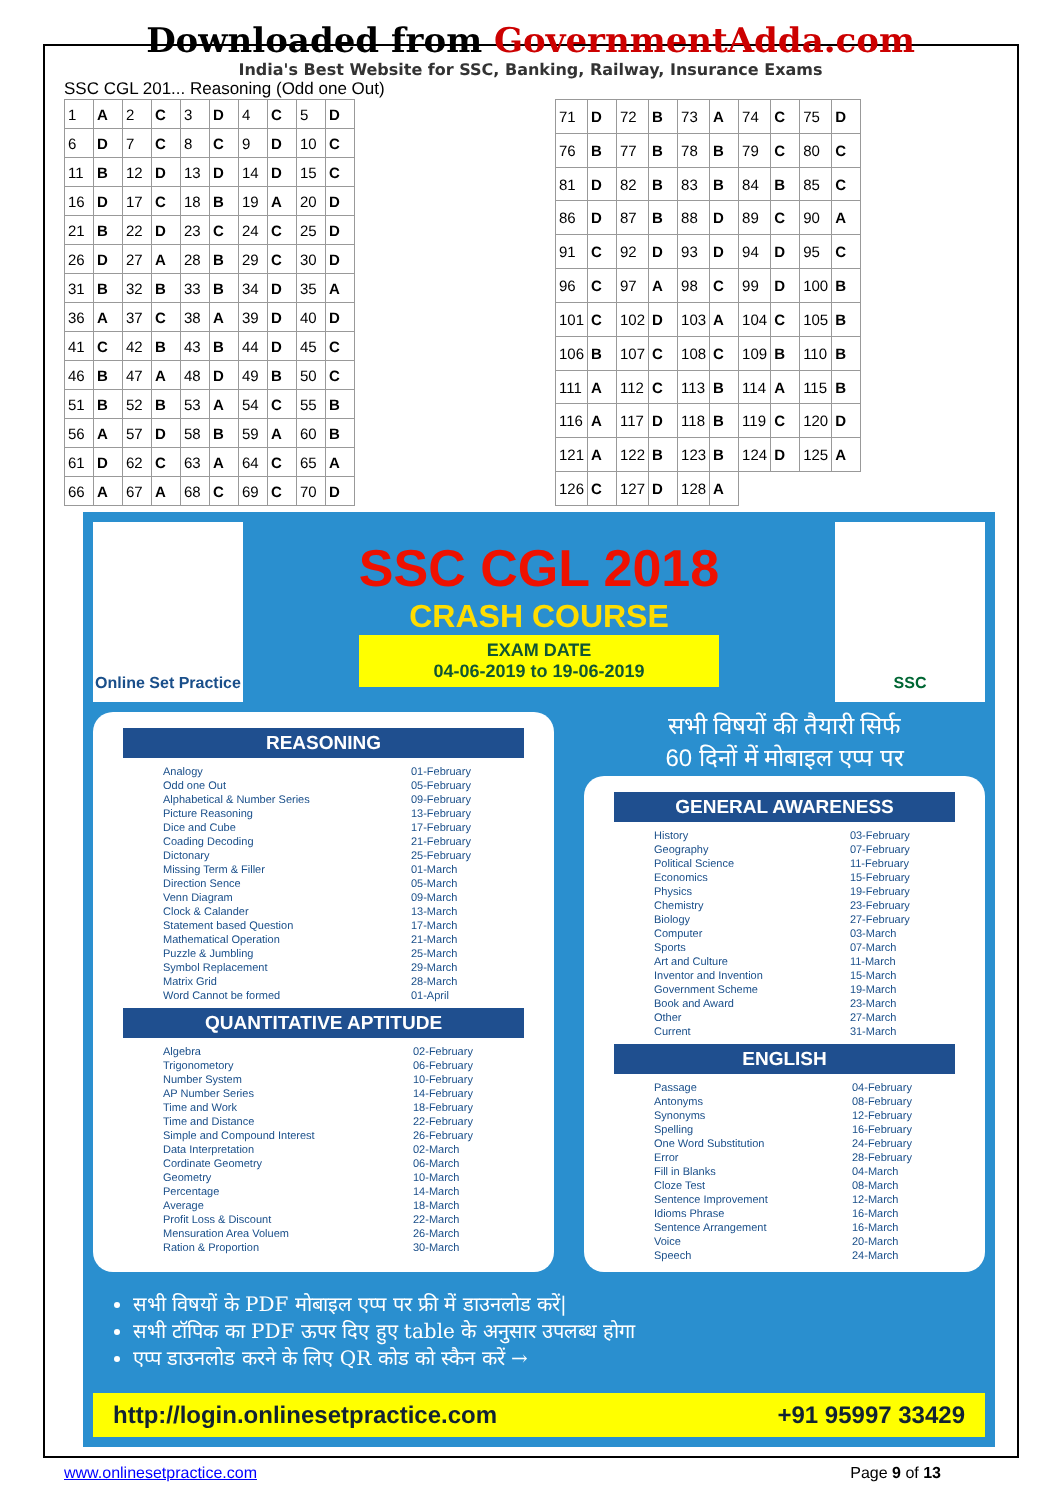Downloaded from GovernmentAdda.com
India's Best Website for SSC, Banking, Railway, Insurance Exams
SSC CGL 201... Reasoning (Odd one Out)
| 1 | A | 2 | C | 3 | D | 4 | C | 5 | D |
| 6 | D | 7 | C | 8 | C | 9 | D | 10 | C |
| 11 | B | 12 | D | 13 | D | 14 | D | 15 | C |
| 16 | D | 17 | C | 18 | B | 19 | A | 20 | D |
| 21 | B | 22 | D | 23 | C | 24 | C | 25 | D |
| 26 | D | 27 | A | 28 | B | 29 | C | 30 | D |
| 31 | B | 32 | B | 33 | B | 34 | D | 35 | A |
| 36 | A | 37 | C | 38 | A | 39 | D | 40 | D |
| 41 | C | 42 | B | 43 | B | 44 | D | 45 | C |
| 46 | B | 47 | A | 48 | D | 49 | B | 50 | C |
| 51 | B | 52 | B | 53 | A | 54 | C | 55 | B |
| 56 | A | 57 | D | 58 | B | 59 | A | 60 | B |
| 61 | D | 62 | C | 63 | A | 64 | C | 65 | A |
| 66 | A | 67 | A | 68 | C | 69 | C | 70 | D |
| 71 | D | 72 | B | 73 | A | 74 | C | 75 | D |
| 76 | B | 77 | B | 78 | B | 79 | C | 80 | C |
| 81 | D | 82 | B | 83 | B | 84 | B | 85 | C |
| 86 | D | 87 | B | 88 | D | 89 | C | 90 | A |
| 91 | C | 92 | D | 93 | D | 94 | D | 95 | C |
| 96 | C | 97 | A | 98 | C | 99 | D | 100 | B |
| 101 | C | 102 | D | 103 | A | 104 | C | 105 | B |
| 106 | B | 107 | C | 108 | C | 109 | B | 110 | B |
| 111 | A | 112 | C | 113 | B | 114 | A | 115 | B |
| 116 | A | 117 | D | 118 | B | 119 | C | 120 | D |
| 121 | A | 122 | B | 123 | B | 124 | D | 125 | A |
| 126 | C | 127 | D | 128 | A | | | | |
Online Set Practice
SSC CGL 2018
CRASH COURSE
EXAM DATE
04-06-2019 to 19-06-2019
SSC
REASONING
| Analogy | 01-February |
| Odd one Out | 05-February |
| Alphabetical & Number Series | 09-February |
| Picture Reasoning | 13-February |
| Dice and Cube | 17-February |
| Coading Decoding | 21-February |
| Dictonary | 25-February |
| Missing Term & Filler | 01-March |
| Direction Sence | 05-March |
| Venn Diagram | 09-March |
| Clock & Calander | 13-March |
| Statement based Question | 17-March |
| Mathematical Operation | 21-March |
| Puzzle & Jumbling | 25-March |
| Symbol Replacement | 29-March |
| Matrix Grid | 28-March |
| Word Cannot be formed | 01-April |
QUANTITATIVE APTITUDE
| Algebra | 02-February |
| Trigonometory | 06-February |
| Number System | 10-February |
| AP Number Series | 14-February |
| Time and Work | 18-February |
| Time and Distance | 22-February |
| Simple and Compound Interest | 26-February |
| Data Interpretation | 02-March |
| Cordinate Geometry | 06-March |
| Geometry | 10-March |
| Percentage | 14-March |
| Average | 18-March |
| Profit Loss & Discount | 22-March |
| Mensuration Area Voluem | 26-March |
| Ration & Proportion | 30-March |
सभी विषयों की तैयारी सिर्फ
60 दिनों में मोबाइल एप्प पर
GENERAL AWARENESS
| History | 03-February |
| Geography | 07-February |
| Political Science | 11-February |
| Economics | 15-February |
| Physics | 19-February |
| Chemistry | 23-February |
| Biology | 27-February |
| Computer | 03-March |
| Sports | 07-March |
| Art and Culture | 11-March |
| Inventor and Invention | 15-March |
| Government Scheme | 19-March |
| Book and Award | 23-March |
| Other | 27-March |
| Current | 31-March |
ENGLISH
| Passage | 04-February |
| Antonyms | 08-February |
| Synonyms | 12-February |
| Spelling | 16-February |
| One Word Substitution | 24-February |
| Error | 28-February |
| Fill in Blanks | 04-March |
| Cloze Test | 08-March |
| Sentence Improvement | 12-March |
| Idioms Phrase | 16-March |
| Sentence Arrangement | 16-March |
| Voice | 20-March |
| Speech | 24-March |
सभी विषयों के PDF मोबाइल एप्प पर फ्री में डाउनलोड करें|
सभी टॉपिक का PDF ऊपर दिए हुए table के अनुसार उपलब्ध होगा
एप्प डाउनलोड करने के लिए QR कोड को स्कैन करें →
http://login.onlinesetpractice.com +91 95997 33429
www.onlinesetpractice.com Page 9 of 13